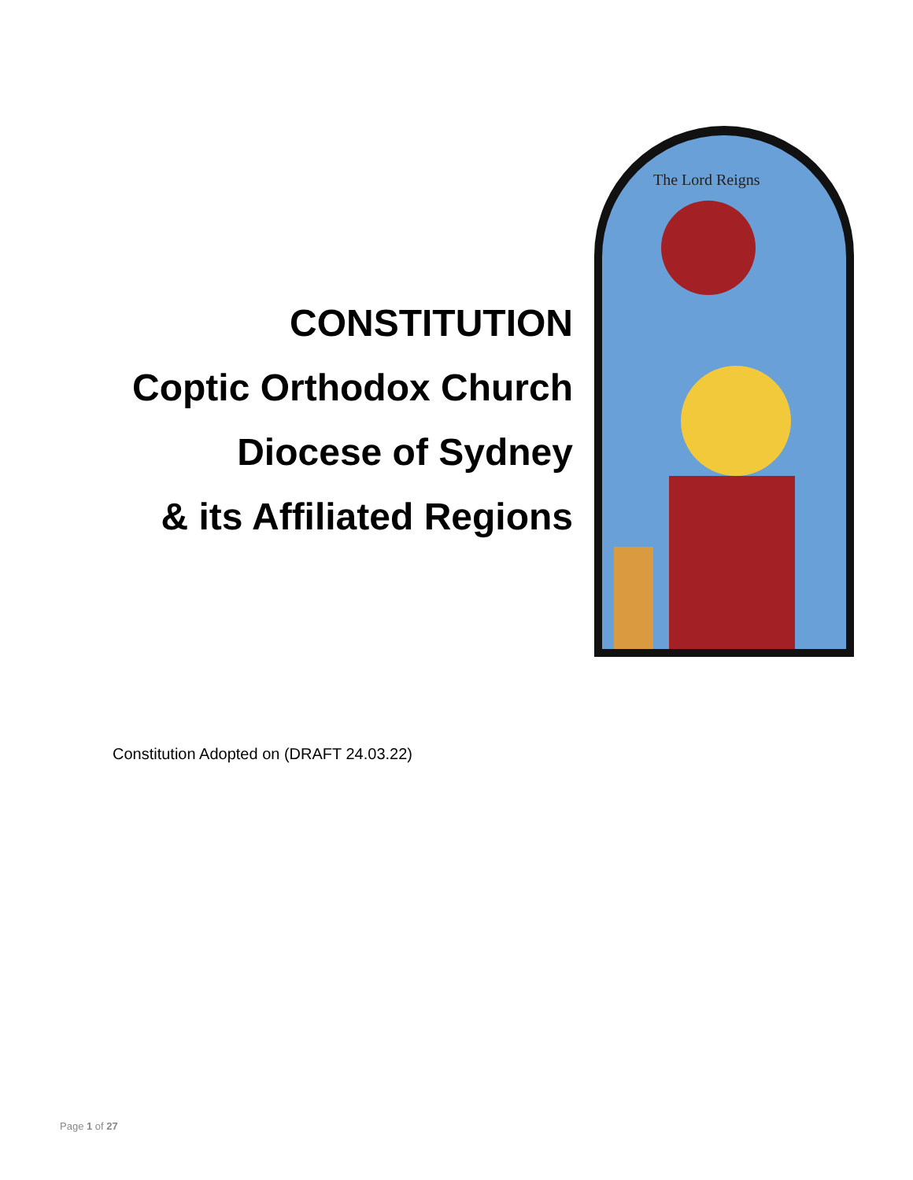CONSTITUTION
Coptic Orthodox Church
Diocese of Sydney
& its Affiliated Regions
The Lord Reigns
Constitution Adopted on (DRAFT 24.03.22)
Page 1 of 27